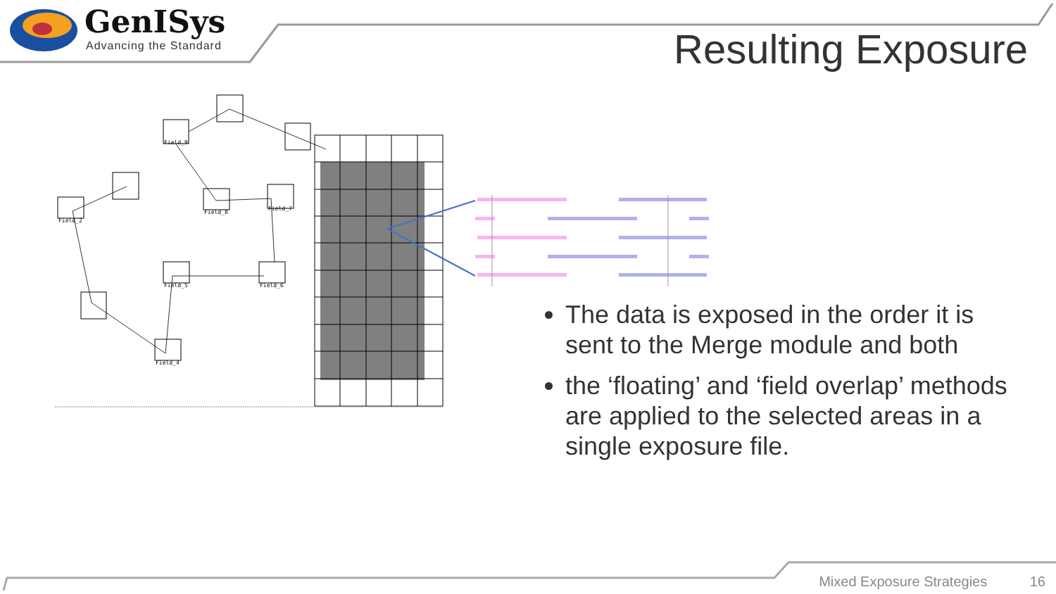GenISys
Advancing the Standard
Resulting Exposure
Field_9
Field_8
Field_7
Field_2
Field_5
Field_6
Field_4
The data is exposed in the order it is sent to the Merge module and both
the ‘floating’ and ‘field overlap’ methods are applied to the selected areas in a single exposure file.
Mixed Exposure Strategies 16